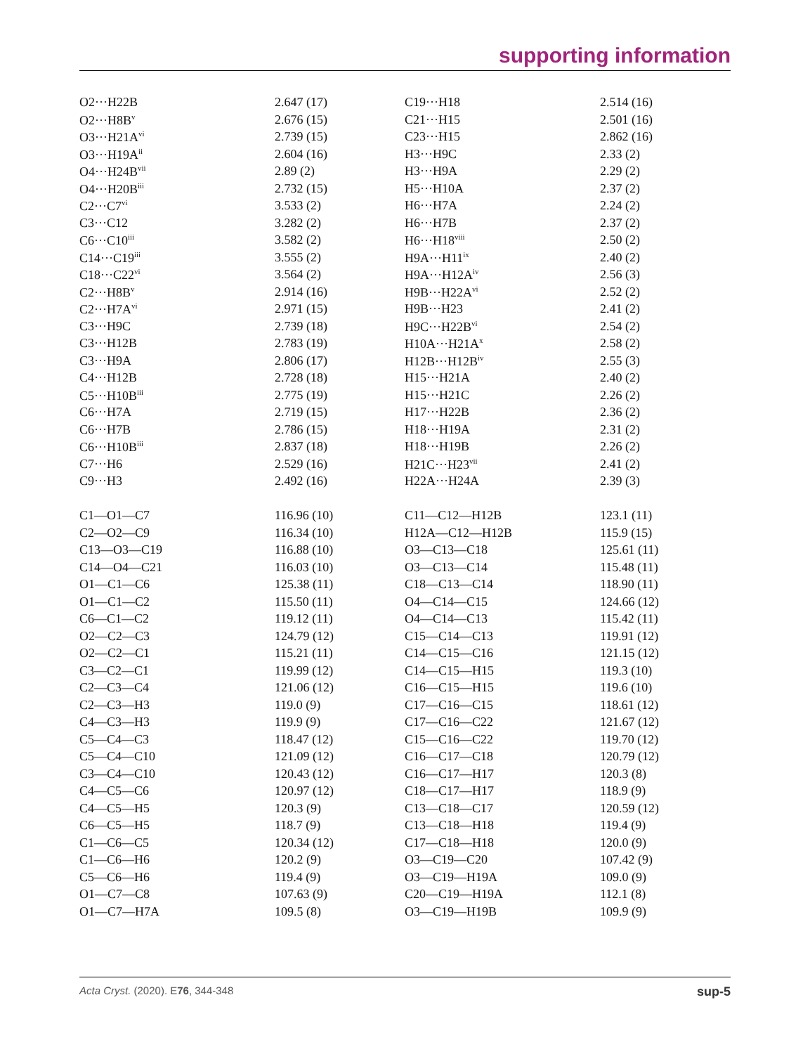supporting information
| O2···H22B | 2.647 (17) | C19···H18 | 2.514 (16) |
| O2···H8B<sup>v</sup> | 2.676 (15) | C21···H15 | 2.501 (16) |
| O3···H21A<sup>vi</sup> | 2.739 (15) | C23···H15 | 2.862 (16) |
| O3···H19A<sup>ii</sup> | 2.604 (16) | H3···H9C | 2.33 (2) |
| O4···H24B<sup>vii</sup> | 2.89 (2) | H3···H9A | 2.29 (2) |
| O4···H20B<sup>iii</sup> | 2.732 (15) | H5···H10A | 2.37 (2) |
| C2···C7<sup>vi</sup> | 3.533 (2) | H6···H7A | 2.24 (2) |
| C3···C12 | 3.282 (2) | H6···H7B | 2.37 (2) |
| C6···C10<sup>iii</sup> | 3.582 (2) | H6···H18<sup>viii</sup> | 2.50 (2) |
| C14···C19<sup>iii</sup> | 3.555 (2) | H9A···H11<sup>ix</sup> | 2.40 (2) |
| C18···C22<sup>vi</sup> | 3.564 (2) | H9A···H12A<sup>iv</sup> | 2.56 (3) |
| C2···H8B<sup>v</sup> | 2.914 (16) | H9B···H22A<sup>vi</sup> | 2.52 (2) |
| C2···H7A<sup>vi</sup> | 2.971 (15) | H9B···H23 | 2.41 (2) |
| C3···H9C | 2.739 (18) | H9C···H22B<sup>vi</sup> | 2.54 (2) |
| C3···H12B | 2.783 (19) | H10A···H21A<sup>x</sup> | 2.58 (2) |
| C3···H9A | 2.806 (17) | H12B···H12B<sup>iv</sup> | 2.55 (3) |
| C4···H12B | 2.728 (18) | H15···H21A | 2.40 (2) |
| C5···H10B<sup>iii</sup> | 2.775 (19) | H15···H21C | 2.26 (2) |
| C6···H7A | 2.719 (15) | H17···H22B | 2.36 (2) |
| C6···H7B | 2.786 (15) | H18···H19A | 2.31 (2) |
| C6···H10B<sup>iii</sup> | 2.837 (18) | H18···H19B | 2.26 (2) |
| C7···H6 | 2.529 (16) | H21C···H23<sup>vii</sup> | 2.41 (2) |
| C9···H3 | 2.492 (16) | H22A···H24A | 2.39 (3) |
| C1—O1—C7 | 116.96 (10) | C11—C12—H12B | 123.1 (11) |
| C2—O2—C9 | 116.34 (10) | H12A—C12—H12B | 115.9 (15) |
| C13—O3—C19 | 116.88 (10) | O3—C13—C18 | 125.61 (11) |
| C14—O4—C21 | 116.03 (10) | O3—C13—C14 | 115.48 (11) |
| O1—C1—C6 | 125.38 (11) | C18—C13—C14 | 118.90 (11) |
| O1—C1—C2 | 115.50 (11) | O4—C14—C15 | 124.66 (12) |
| C6—C1—C2 | 119.12 (11) | O4—C14—C13 | 115.42 (11) |
| O2—C2—C3 | 124.79 (12) | C15—C14—C13 | 119.91 (12) |
| O2—C2—C1 | 115.21 (11) | C14—C15—C16 | 121.15 (12) |
| C3—C2—C1 | 119.99 (12) | C14—C15—H15 | 119.3 (10) |
| C2—C3—C4 | 121.06 (12) | C16—C15—H15 | 119.6 (10) |
| C2—C3—H3 | 119.0 (9) | C17—C16—C15 | 118.61 (12) |
| C4—C3—H3 | 119.9 (9) | C17—C16—C22 | 121.67 (12) |
| C5—C4—C3 | 118.47 (12) | C15—C16—C22 | 119.70 (12) |
| C5—C4—C10 | 121.09 (12) | C16—C17—C18 | 120.79 (12) |
| C3—C4—C10 | 120.43 (12) | C16—C17—H17 | 120.3 (8) |
| C4—C5—C6 | 120.97 (12) | C18—C17—H17 | 118.9 (9) |
| C4—C5—H5 | 120.3 (9) | C13—C18—C17 | 120.59 (12) |
| C6—C5—H5 | 118.7 (9) | C13—C18—H18 | 119.4 (9) |
| C1—C6—C5 | 120.34 (12) | C17—C18—H18 | 120.0 (9) |
| C1—C6—H6 | 120.2 (9) | O3—C19—C20 | 107.42 (9) |
| C5—C6—H6 | 119.4 (9) | O3—C19—H19A | 109.0 (9) |
| O1—C7—C8 | 107.63 (9) | C20—C19—H19A | 112.1 (8) |
| O1—C7—H7A | 109.5 (8) | O3—C19—H19B | 109.9 (9) |
Acta Cryst. (2020). E76, 344-348 sup-5